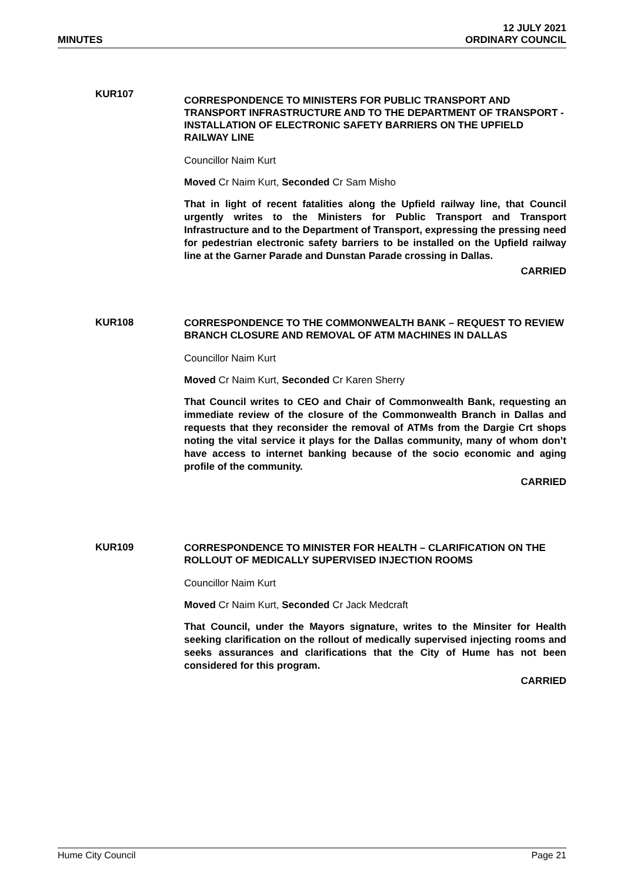MINUTES
12 JULY 2021
ORDINARY COUNCIL
KUR107
CORRESPONDENCE TO MINISTERS FOR PUBLIC TRANSPORT AND TRANSPORT INFRASTRUCTURE AND TO THE DEPARTMENT OF TRANSPORT - INSTALLATION OF ELECTRONIC SAFETY BARRIERS ON THE UPFIELD RAILWAY LINE
Councillor Naim Kurt
Moved Cr Naim Kurt, Seconded Cr Sam Misho
That in light of recent fatalities along the Upfield railway line, that Council urgently writes to the Ministers for Public Transport and Transport Infrastructure and to the Department of Transport, expressing the pressing need for pedestrian electronic safety barriers to be installed on the Upfield railway line at the Garner Parade and Dunstan Parade crossing in Dallas.
CARRIED
KUR108
CORRESPONDENCE TO THE COMMONWEALTH BANK – REQUEST TO REVIEW BRANCH CLOSURE AND REMOVAL OF ATM MACHINES IN DALLAS
Councillor Naim Kurt
Moved Cr Naim Kurt, Seconded Cr Karen Sherry
That Council writes to CEO and Chair of Commonwealth Bank, requesting an immediate review of the closure of the Commonwealth Branch in Dallas and requests that they reconsider the removal of ATMs from the Dargie Crt shops noting the vital service it plays for the Dallas community, many of whom don’t have access to internet banking because of the socio economic and aging profile of the community.
CARRIED
KUR109
CORRESPONDENCE TO MINISTER FOR HEALTH – CLARIFICATION ON THE ROLLOUT OF MEDICALLY SUPERVISED INJECTION ROOMS
Councillor Naim Kurt
Moved Cr Naim Kurt, Seconded Cr Jack Medcraft
That Council, under the Mayors signature, writes to the Minsiter for Health seeking clarification on the rollout of medically supervised injecting rooms and seeks assurances and clarifications that the City of Hume has not been considered for this program.
CARRIED
Hume City Council Page 21